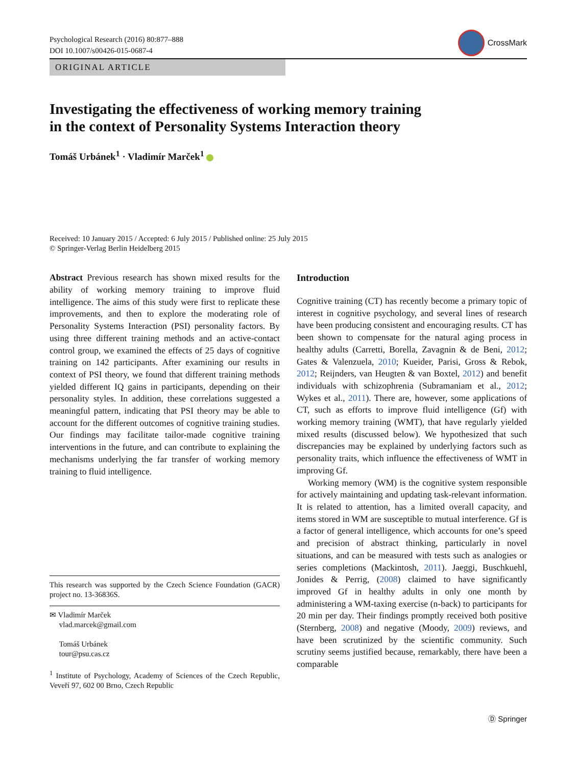Psychological Research (2016) 80:877–888
DOI 10.1007/s00426-015-0687-4
CrossMark
ORIGINAL ARTICLE
Investigating the effectiveness of working memory training
in the context of Personality Systems Interaction theory
Tomáš Urbánek<sup>1</sup> · Vladimír Marček<sup>1</sup>
Received: 10 January 2015 / Accepted: 6 July 2015 / Published online: 25 July 2015
© Springer-Verlag Berlin Heidelberg 2015
Abstract Previous research has shown mixed results for the ability of working memory training to improve fluid intelligence. The aims of this study were first to replicate these improvements, and then to explore the moderating role of Personality Systems Interaction (PSI) personality factors. By using three different training methods and an active-contact control group, we examined the effects of 25 days of cognitive training on 142 participants. After examining our results in context of PSI theory, we found that different training methods yielded different IQ gains in participants, depending on their personality styles. In addition, these correlations suggested a meaningful pattern, indicating that PSI theory may be able to account for the different outcomes of cognitive training studies. Our findings may facilitate tailor-made cognitive training interventions in the future, and can contribute to explaining the mechanisms underlying the far transfer of working memory training to fluid intelligence.
This research was supported by the Czech Science Foundation (GACR) project no. 13-36836S.
✉ Vladimír Marček
vlad.marcek@gmail.com
Tomáš Urbánek
tour@psu.cas.cz
<sup>1</sup> Institute of Psychology, Academy of Sciences of the Czech Republic, Veveří 97, 602 00 Brno, Czech Republic
Introduction
Cognitive training (CT) has recently become a primary topic of interest in cognitive psychology, and several lines of research have been producing consistent and encouraging results. CT has been shown to compensate for the natural aging process in healthy adults (Carretti, Borella, Zavagnin & de Beni, 2012; Gates & Valenzuela, 2010; Kueider, Parisi, Gross & Rebok, 2012; Reijnders, van Heugten & van Boxtel, 2012) and benefit individuals with schizophrenia (Subramaniam et al., 2012; Wykes et al., 2011). There are, however, some applications of CT, such as efforts to improve fluid intelligence (Gf) with working memory training (WMT), that have regularly yielded mixed results (discussed below). We hypothesized that such discrepancies may be explained by underlying factors such as personality traits, which influence the effectiveness of WMT in improving Gf.
Working memory (WM) is the cognitive system responsible for actively maintaining and updating task-relevant information. It is related to attention, has a limited overall capacity, and items stored in WM are susceptible to mutual interference. Gf is a factor of general intelligence, which accounts for one’s speed and precision of abstract thinking, particularly in novel situations, and can be measured with tests such as analogies or series completions (Mackintosh, 2011). Jaeggi, Buschkuehl, Jonides & Perrig, (2008) claimed to have significantly improved Gf in healthy adults in only one month by administering a WM-taxing exercise (n-back) to participants for 20 min per day. Their findings promptly received both positive (Sternberg, 2008) and negative (Moody, 2009) reviews, and have been scrutinized by the scientific community. Such scrutiny seems justified because, remarkably, there have been a comparable
Ⓓ Springer